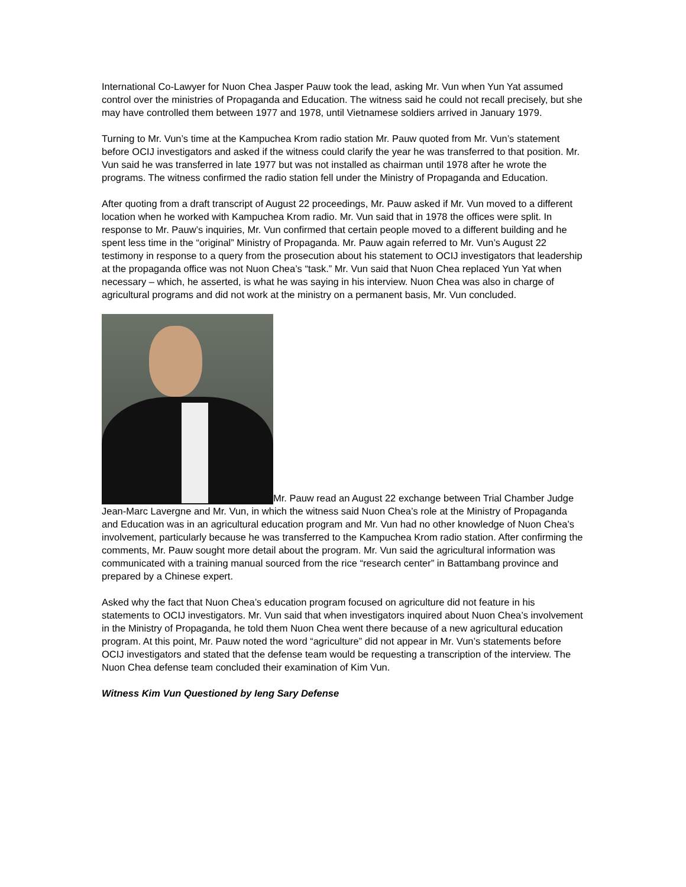International Co-Lawyer for Nuon Chea Jasper Pauw took the lead, asking Mr. Vun when Yun Yat assumed control over the ministries of Propaganda and Education. The witness said he could not recall precisely, but she may have controlled them between 1977 and 1978, until Vietnamese soldiers arrived in January 1979.
Turning to Mr. Vun’s time at the Kampuchea Krom radio station Mr. Pauw quoted from Mr. Vun’s statement before OCIJ investigators and asked if the witness could clarify the year he was transferred to that position. Mr. Vun said he was transferred in late 1977 but was not installed as chairman until 1978 after he wrote the programs. The witness confirmed the radio station fell under the Ministry of Propaganda and Education.
After quoting from a draft transcript of August 22 proceedings, Mr. Pauw asked if Mr. Vun moved to a different location when he worked with Kampuchea Krom radio. Mr. Vun said that in 1978 the offices were split. In response to Mr. Pauw’s inquiries, Mr. Vun confirmed that certain people moved to a different building and he spent less time in the “original” Ministry of Propaganda. Mr. Pauw again referred to Mr. Vun’s August 22 testimony in response to a query from the prosecution about his statement to OCIJ investigators that leadership at the propaganda office was not Nuon Chea’s “task.” Mr. Vun said that Nuon Chea replaced Yun Yat when necessary – which, he asserted, is what he was saying in his interview. Nuon Chea was also in charge of agricultural programs and did not work at the ministry on a permanent basis, Mr. Vun concluded.
Mr. Pauw read an August 22 exchange between Trial Chamber Judge Jean-Marc Lavergne and Mr. Vun, in which the witness said Nuon Chea’s role at the Ministry of Propaganda and Education was in an agricultural education program and Mr. Vun had no other knowledge of Nuon Chea’s involvement, particularly because he was transferred to the Kampuchea Krom radio station. After confirming the comments, Mr. Pauw sought more detail about the program. Mr. Vun said the agricultural information was communicated with a training manual sourced from the rice “research center” in Battambang province and prepared by a Chinese expert.
Asked why the fact that Nuon Chea’s education program focused on agriculture did not feature in his statements to OCIJ investigators. Mr. Vun said that when investigators inquired about Nuon Chea’s involvement in the Ministry of Propaganda, he told them Nuon Chea went there because of a new agricultural education program. At this point, Mr. Pauw noted the word “agriculture” did not appear in Mr. Vun’s statements before OCIJ investigators and stated that the defense team would be requesting a transcription of the interview. The Nuon Chea defense team concluded their examination of Kim Vun.
Witness Kim Vun Questioned by Ieng Sary Defense